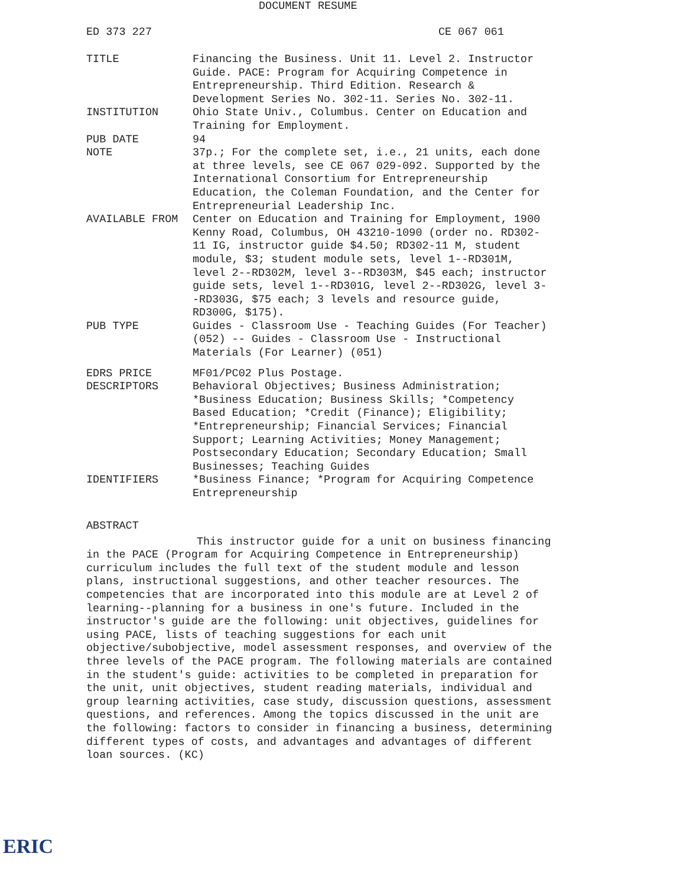DOCUMENT RESUME
ED 373 227 CE 067 061
TITLE Financing the Business. Unit 11. Level 2. Instructor Guide. PACE: Program for Acquiring Competence in Entrepreneurship. Third Edition. Research & Development Series No. 302-11. Series No. 302-11.
INSTITUTION Ohio State Univ., Columbus. Center on Education and Training for Employment.
PUB DATE 94
NOTE 37p.; For the complete set, i.e., 21 units, each done at three levels, see CE 067 029-092. Supported by the International Consortium for Entrepreneurship Education, the Coleman Foundation, and the Center for Entrepreneurial Leadership Inc.
AVAILABLE FROM Center on Education and Training for Employment, 1900 Kenny Road, Columbus, OH 43210-1090 (order no. RD302-11 IG, instructor guide $4.50; RD302-11 M, student module, $3; student module sets, level 1--RD301M, level 2--RD302M, level 3--RD303M, $45 each; instructor guide sets, level 1--RD301G, level 2--RD302G, level 3--RD303G, $75 each; 3 levels and resource guide, RD300G, $175).
PUB TYPE Guides - Classroom Use - Teaching Guides (For Teacher) (052) -- Guides - Classroom Use - Instructional Materials (For Learner) (051)
EDRS PRICE MF01/PC02 Plus Postage.
DESCRIPTORS Behavioral Objectives; Business Administration; *Business Education; Business Skills; *Competency Based Education; *Credit (Finance); Eligibility; *Entrepreneurship; Financial Services; Financial Support; Learning Activities; Money Management; Postsecondary Education; Secondary Education; Small Businesses; Teaching Guides
IDENTIFIERS *Business Finance; *Program for Acquiring Competence Entrepreneurship
ABSTRACT
This instructor guide for a unit on business financing in the PACE (Program for Acquiring Competence in Entrepreneurship) curriculum includes the full text of the student module and lesson plans, instructional suggestions, and other teacher resources. The competencies that are incorporated into this module are at Level 2 of learning--planning for a business in one's future. Included in the instructor's guide are the following: unit objectives, guidelines for using PACE, lists of teaching suggestions for each unit objective/subobjective, model assessment responses, and overview of the three levels of the PACE program. The following materials are contained in the student's guide: activities to be completed in preparation for the unit, unit objectives, student reading materials, individual and group learning activities, case study, discussion questions, assessment questions, and references. Among the topics discussed in the unit are the following: factors to consider in financing a business, determining different types of costs, and advantages and advantages of different loan sources. (KC)
ERIC